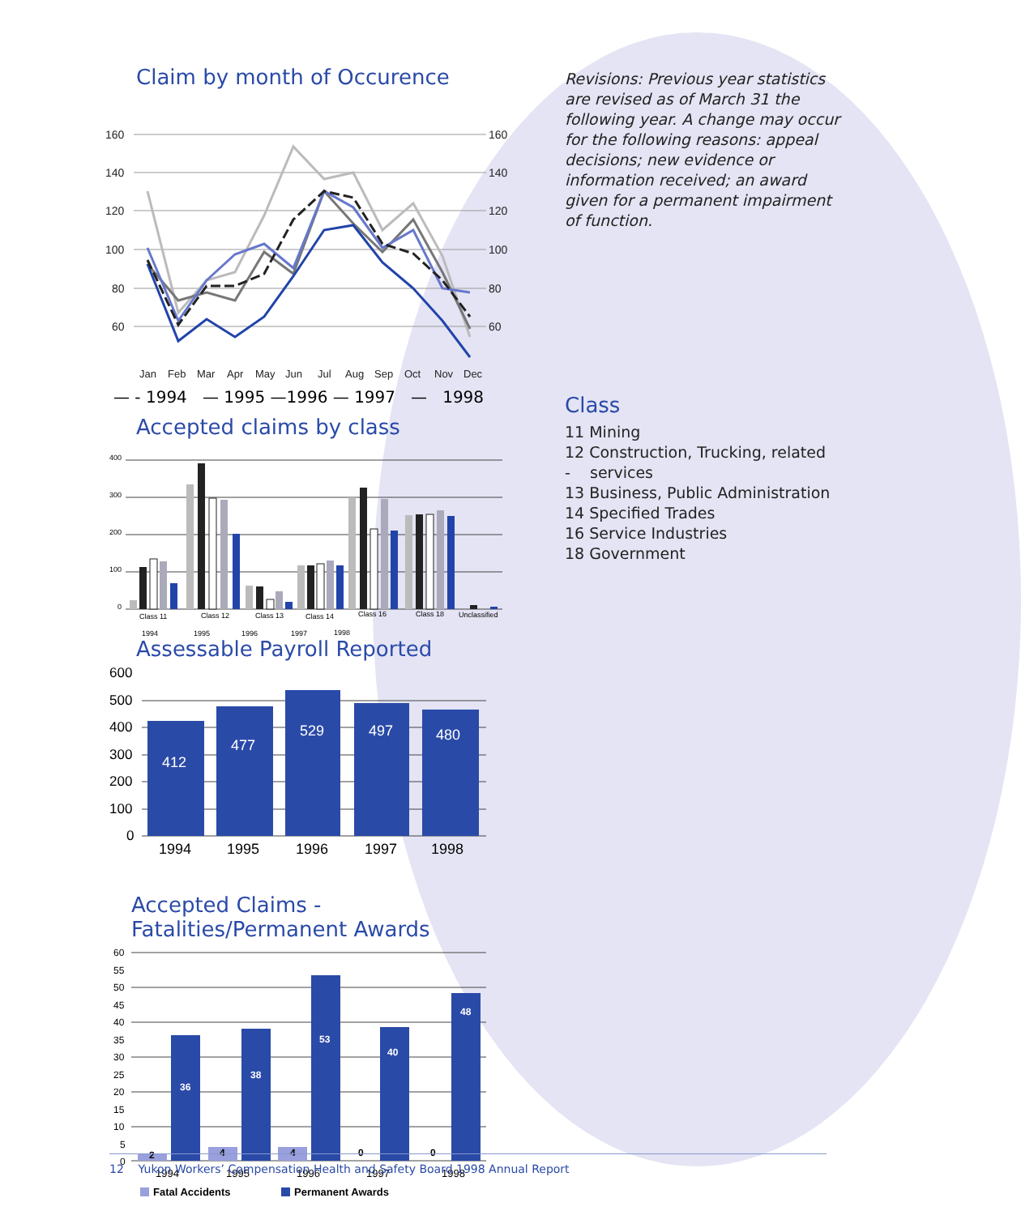Claim by month of Occurence
160
140
120
100
80
60
160
140
120
100
80
60
Jan
Feb
Mar
Apr
May
Jun
Jul
Aug
Sep
Oct
Nov
Dec
— - 1994 — 1995 —1996 — 1997 — 1998
Accepted claims by class
400
300
200
100
0
Class 11
Class 12
Class 13
Class 14
Class 16
Class 18
Unclassified
1994
1995
1996
1997
1998
Assessable Payroll Reported
600
500
400
300
200
100
0
412
477
529
497
480
1994
1995
1996
1997
1998
Accepted Claims - Fatalities/Permanent Awards
60
55
50
45
40
35
30
25
20
15
10
5
0
2
4
4
0
0
36
38
53
40
48
1994
1995
1996
1997
1998
Fatal Accidents
Permanent Awards
Revisions: Previous year statistics are revised as of March 31 the following year. A change may occur for the following reasons: appeal decisions; new evidence or information received; an award given for a permanent impairment of function.
Class
11 Mining
12 Construction, Trucking, related
- services
13 Business, Public Administration
14 Specified Trades
16 Service Industries
18 Government
12 Yukon Workers’ Compensation Health and Safety Board 1998 Annual Report